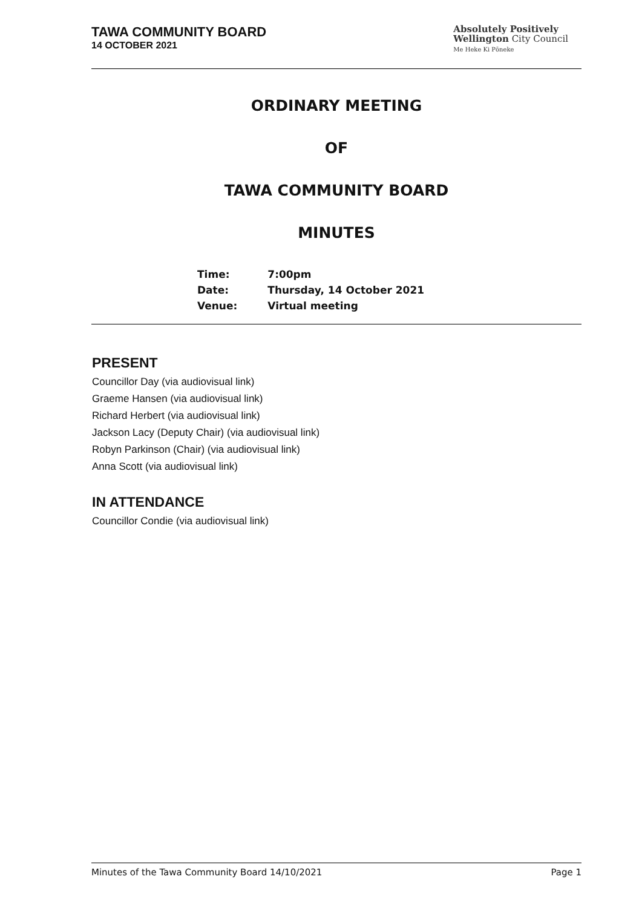TAWA COMMUNITY BOARD
14 OCTOBER 2021
Absolutely Positively
Wellington City Council
Me Heke Ki Pōneke
ORDINARY MEETING
OF
TAWA COMMUNITY BOARD
MINUTES
| Time: | 7:00pm |
| Date: | Thursday, 14 October 2021 |
| Venue: | Virtual meeting |
PRESENT
Councillor Day (via audiovisual link)
Graeme Hansen (via audiovisual link)
Richard Herbert (via audiovisual link)
Jackson Lacy (Deputy Chair) (via audiovisual link)
Robyn Parkinson (Chair) (via audiovisual link)
Anna Scott (via audiovisual link)
IN ATTENDANCE
Councillor Condie (via audiovisual link)
Minutes of the Tawa Community Board 14/10/2021 Page 1